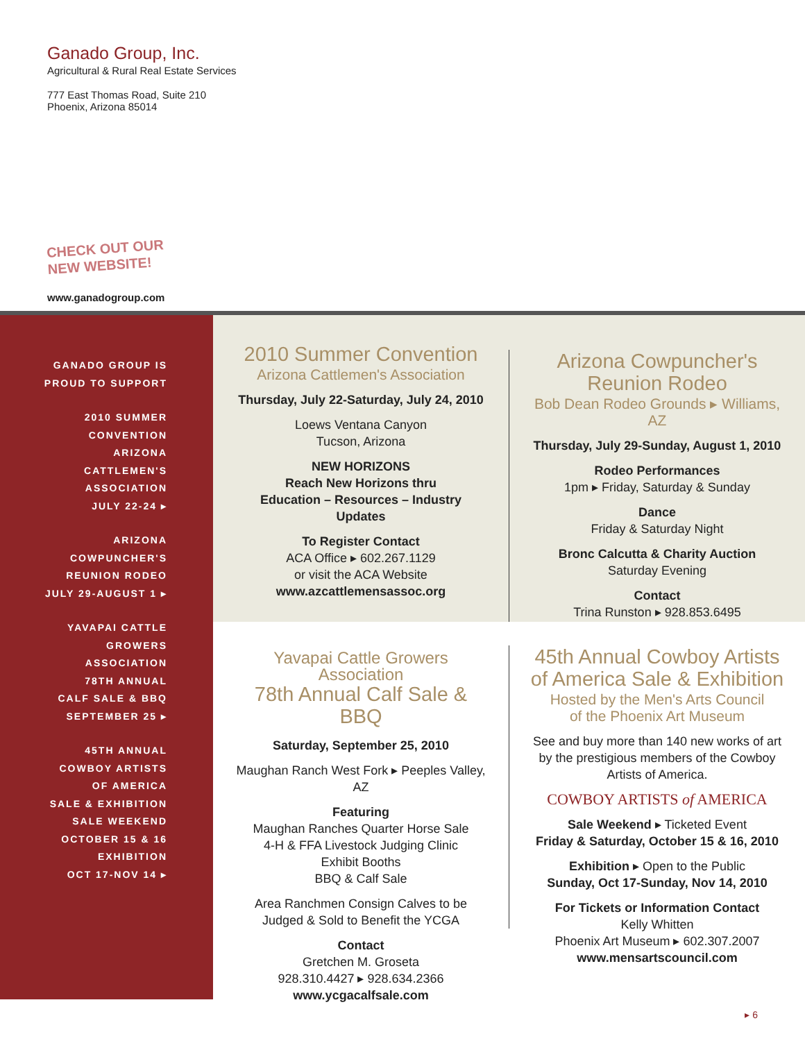Ganado Group, Inc.
Agricultural & Rural Real Estate Services
777 East Thomas Road, Suite 210
Phoenix, Arizona 85014
CHECK OUT OUR NEW WEBSITE!
www.ganadogroup.com
GANADO GROUP IS
PROUD TO SUPPORT
2010 SUMMER
CONVENTION
ARIZONA
CATTLEMEN'S
ASSOCIATION
JULY 22-24 ▸
ARIZONA
COWPUNCHER'S
REUNION RODEO
JULY 29-AUGUST 1 ▸
YAVAPAI CATTLE
GROWERS
ASSOCIATION
78TH ANNUAL
CALF SALE & BBQ
SEPTEMBER 25 ▸
45TH ANNUAL
COWBOY ARTISTS
OF AMERICA
SALE & EXHIBITION
SALE WEEKEND
OCTOBER 15 & 16
EXHIBITION
OCT 17-NOV 14 ▸
2010 Summer Convention
Arizona Cattlemen's Association
Thursday, July 22-Saturday, July 24, 2010
Loews Ventana Canyon
Tucson, Arizona
NEW HORIZONS
Reach New Horizons thru
Education – Resources – Industry Updates
To Register Contact
ACA Office ▸ 602.267.1129
or visit the ACA Website
www.azcattlemensassoc.org
Arizona Cowpuncher's Reunion Rodeo
Bob Dean Rodeo Grounds ▸ Williams, AZ
Thursday, July 29-Sunday, August 1, 2010
Rodeo Performances
1pm ▸ Friday, Saturday & Sunday
Dance
Friday & Saturday Night
Bronc Calcutta & Charity Auction
Saturday Evening
Contact
Trina Runston ▸ 928.853.6495
Yavapai Cattle Growers Association
78th Annual Calf Sale & BBQ
Saturday, September 25, 2010
Maughan Ranch West Fork ▸ Peeples Valley, AZ
Featuring
Maughan Ranches Quarter Horse Sale
4-H & FFA Livestock Judging Clinic
Exhibit Booths
BBQ & Calf Sale
Area Ranchmen Consign Calves to be
Judged & Sold to Benefit the YCGA
Contact
Gretchen M. Groseta
928.310.4427 ▸ 928.634.2366
www.ycgacalfsale.com
45th Annual Cowboy Artists of America Sale & Exhibition
Hosted by the Men's Arts Council
of the Phoenix Art Museum
See and buy more than 140 new works of art by the prestigious members of the Cowboy Artists of America.
COWBOY ARTISTS of AMERICA
Sale Weekend ▸ Ticketed Event
Friday & Saturday, October 15 & 16, 2010
Exhibition ▸ Open to the Public
Sunday, Oct 17-Sunday, Nov 14, 2010
For Tickets or Information Contact
Kelly Whitten
Phoenix Art Museum ▸ 602.307.2007
www.mensartscouncil.com
▸ 6